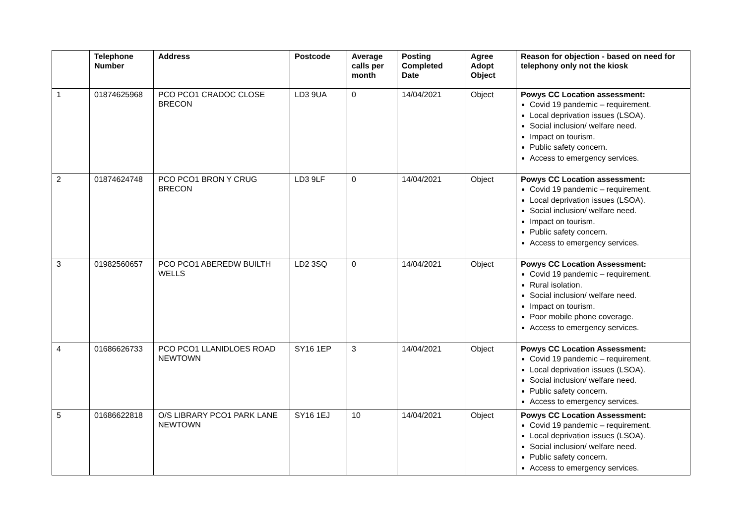| | Telephone Number | Address | Postcode | Average calls per month | Posting Completed Date | Agree Adopt Object | Reason for objection - based on need for telephony only not the kiosk |
| --- | --- | --- | --- | --- | --- | --- | --- |
| 1 | 01874625968 | PCO PCO1 CRADOC CLOSE BRECON | LD3 9UA | 0 | 14/04/2021 | Object | Powys CC Location assessment: Covid 19 pandemic – requirement. Local deprivation issues (LSOA). Social inclusion/ welfare need. Impact on tourism. Public safety concern. Access to emergency services. |
| 2 | 01874624748 | PCO PCO1 BRON Y CRUG BRECON | LD3 9LF | 0 | 14/04/2021 | Object | Powys CC Location assessment: Covid 19 pandemic – requirement. Local deprivation issues (LSOA). Social inclusion/ welfare need. Impact on tourism. Public safety concern. Access to emergency services. |
| 3 | 01982560657 | PCO PCO1 ABEREDW BUILTH WELLS | LD2 3SQ | 0 | 14/04/2021 | Object | Powys CC Location Assessment: Covid 19 pandemic – requirement. Rural isolation. Social inclusion/ welfare need. Impact on tourism. Poor mobile phone coverage. Access to emergency services. |
| 4 | 01686626733 | PCO PCO1 LLANIDLOES ROAD NEWTOWN | SY16 1EP | 3 | 14/04/2021 | Object | Powys CC Location Assessment: Covid 19 pandemic – requirement. Local deprivation issues (LSOA). Social inclusion/ welfare need. Public safety concern. Access to emergency services. |
| 5 | 01686622818 | O/S LIBRARY PCO1 PARK LANE NEWTOWN | SY16 1EJ | 10 | 14/04/2021 | Object | Powys CC Location Assessment: Covid 19 pandemic – requirement. Local deprivation issues (LSOA). Social inclusion/ welfare need. Public safety concern. Access to emergency services. |